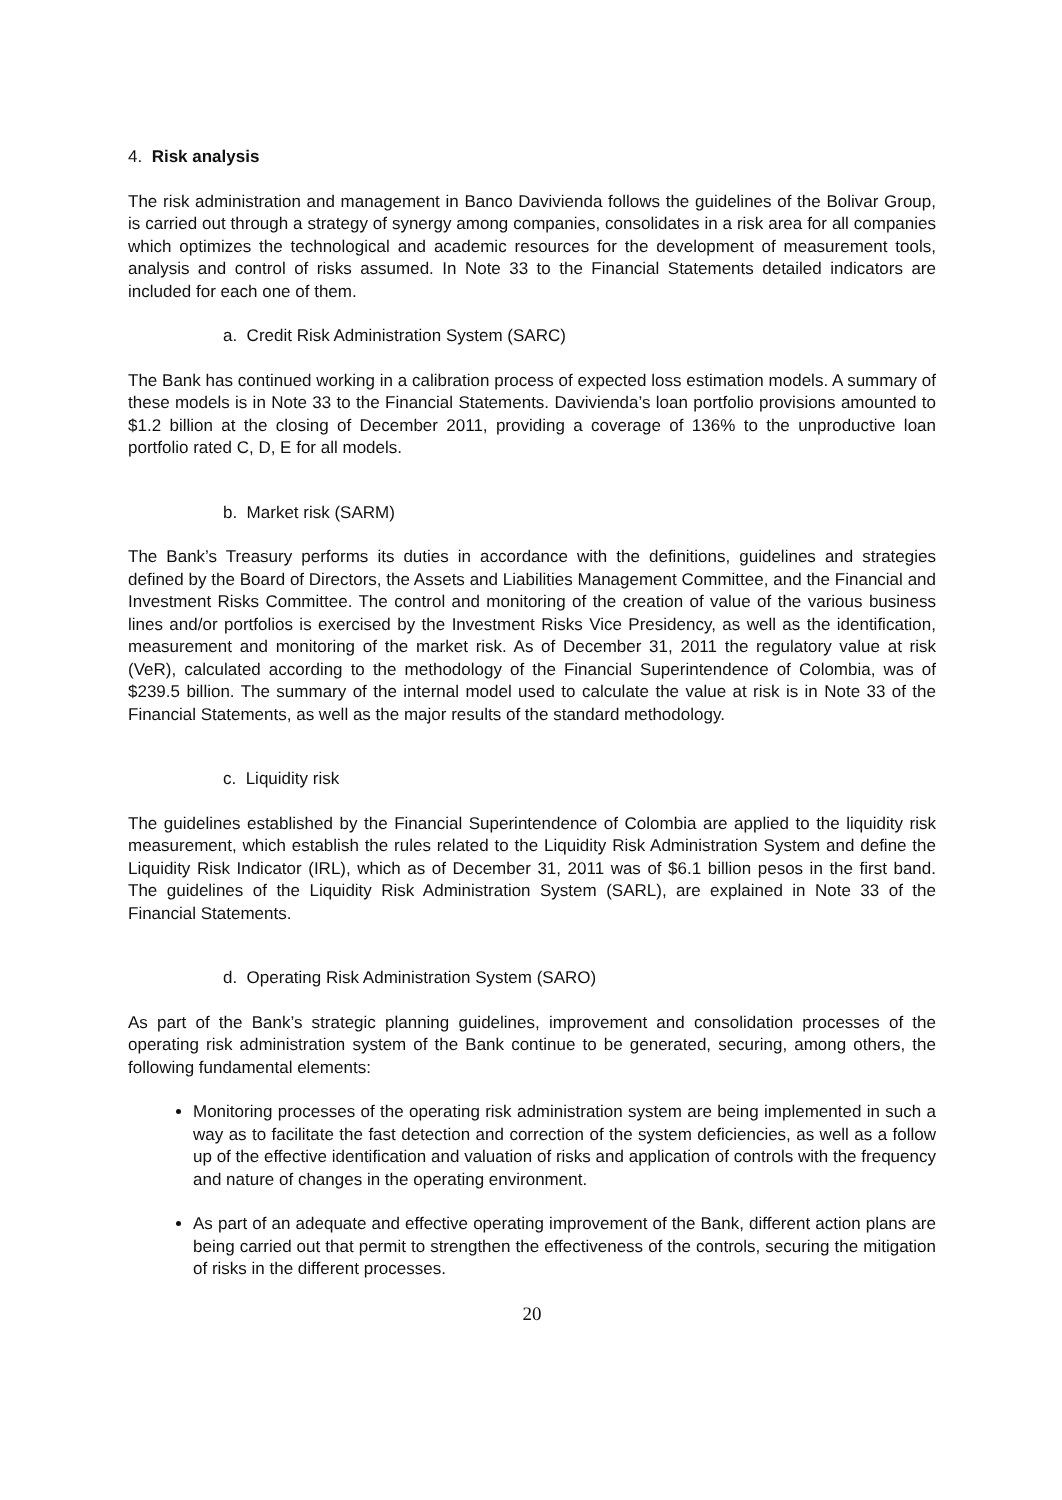4. Risk analysis
The risk administration and management in Banco Davivienda follows the guidelines of the Bolivar Group, is carried out through a strategy of synergy among companies, consolidates in a risk area for all companies which optimizes the technological and academic resources for the development of measurement tools, analysis and control of risks assumed. In Note 33 to the Financial Statements detailed indicators are included for each one of them.
a. Credit Risk Administration System (SARC)
The Bank has continued working in a calibration process of expected loss estimation models. A summary of these models is in Note 33 to the Financial Statements. Davivienda’s loan portfolio provisions amounted to $1.2 billion at the closing of December 2011, providing a coverage of 136% to the unproductive loan portfolio rated C, D, E for all models.
b. Market risk (SARM)
The Bank’s Treasury performs its duties in accordance with the definitions, guidelines and strategies defined by the Board of Directors, the Assets and Liabilities Management Committee, and the Financial and Investment Risks Committee. The control and monitoring of the creation of value of the various business lines and/or portfolios is exercised by the Investment Risks Vice Presidency, as well as the identification, measurement and monitoring of the market risk. As of December 31, 2011 the regulatory value at risk (VeR), calculated according to the methodology of the Financial Superintendence of Colombia, was of $239.5 billion. The summary of the internal model used to calculate the value at risk is in Note 33 of the Financial Statements, as well as the major results of the standard methodology.
c. Liquidity risk
The guidelines established by the Financial Superintendence of Colombia are applied to the liquidity risk measurement, which establish the rules related to the Liquidity Risk Administration System and define the Liquidity Risk Indicator (IRL), which as of December 31, 2011 was of $6.1 billion pesos in the first band. The guidelines of the Liquidity Risk Administration System (SARL), are explained in Note 33 of the Financial Statements.
d. Operating Risk Administration System (SARO)
As part of the Bank’s strategic planning guidelines, improvement and consolidation processes of the operating risk administration system of the Bank continue to be generated, securing, among others, the following fundamental elements:
Monitoring processes of the operating risk administration system are being implemented in such a way as to facilitate the fast detection and correction of the system deficiencies, as well as a follow up of the effective identification and valuation of risks and application of controls with the frequency and nature of changes in the operating environment.
As part of an adequate and effective operating improvement of the Bank, different action plans are being carried out that permit to strengthen the effectiveness of the controls, securing the mitigation of risks in the different processes.
20